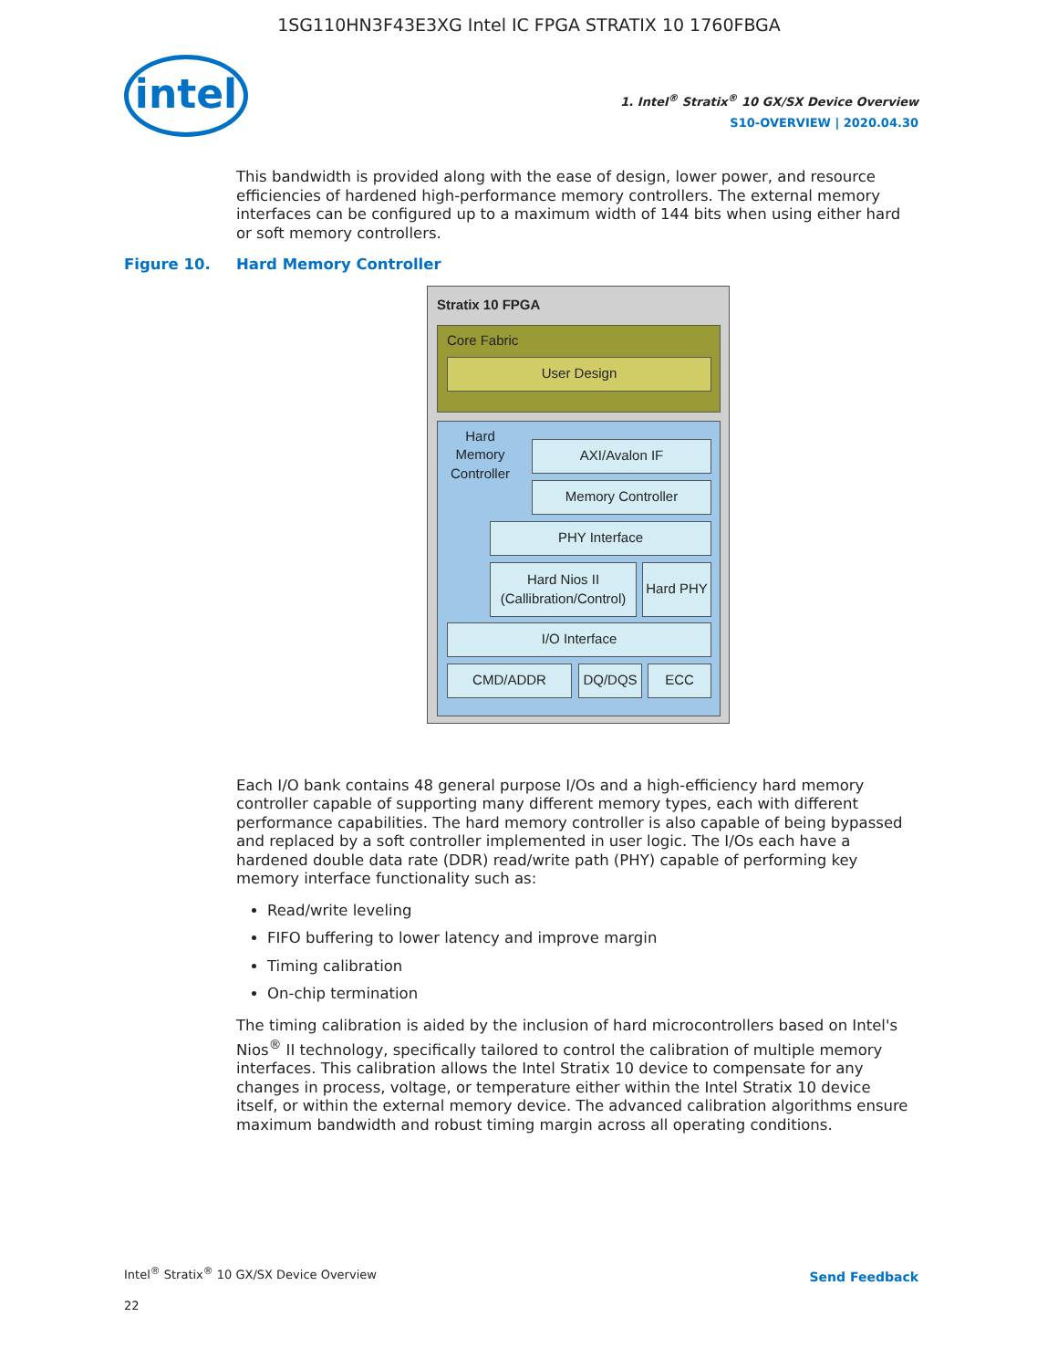1SG110HN3F43E3XG Intel IC FPGA STRATIX 10 1760FBGA
intel
1. Intel<sup>®</sup> Stratix<sup>®</sup> 10 GX/SX Device Overview
S10-OVERVIEW | 2020.04.30
This bandwidth is provided along with the ease of design, lower power, and resource efficiencies of hardened high-performance memory controllers. The external memory interfaces can be configured up to a maximum width of 144 bits when using either hard or soft memory controllers.
Figure 10. Hard Memory Controller
Stratix 10 FPGA
Core Fabric
User Design
Hard
Memory
Controller
AXI/Avalon IF
Memory Controller
PHY Interface
Hard Nios II
(Callibration/Control)
Hard PHY
I/O Interface
CMD/ADDR DQ/DQS ECC
Each I/O bank contains 48 general purpose I/Os and a high-efficiency hard memory controller capable of supporting many different memory types, each with different performance capabilities. The hard memory controller is also capable of being bypassed and replaced by a soft controller implemented in user logic. The I/Os each have a hardened double data rate (DDR) read/write path (PHY) capable of performing key memory interface functionality such as:
Read/write leveling
FIFO buffering to lower latency and improve margin
Timing calibration
On-chip termination
The timing calibration is aided by the inclusion of hard microcontrollers based on Intel's Nios<sup>®</sup> II technology, specifically tailored to control the calibration of multiple memory interfaces. This calibration allows the Intel Stratix 10 device to compensate for any changes in process, voltage, or temperature either within the Intel Stratix 10 device itself, or within the external memory device. The advanced calibration algorithms ensure maximum bandwidth and robust timing margin across all operating conditions.
Intel<sup>®</sup> Stratix<sup>®</sup> 10 GX/SX Device Overview
22
Send Feedback